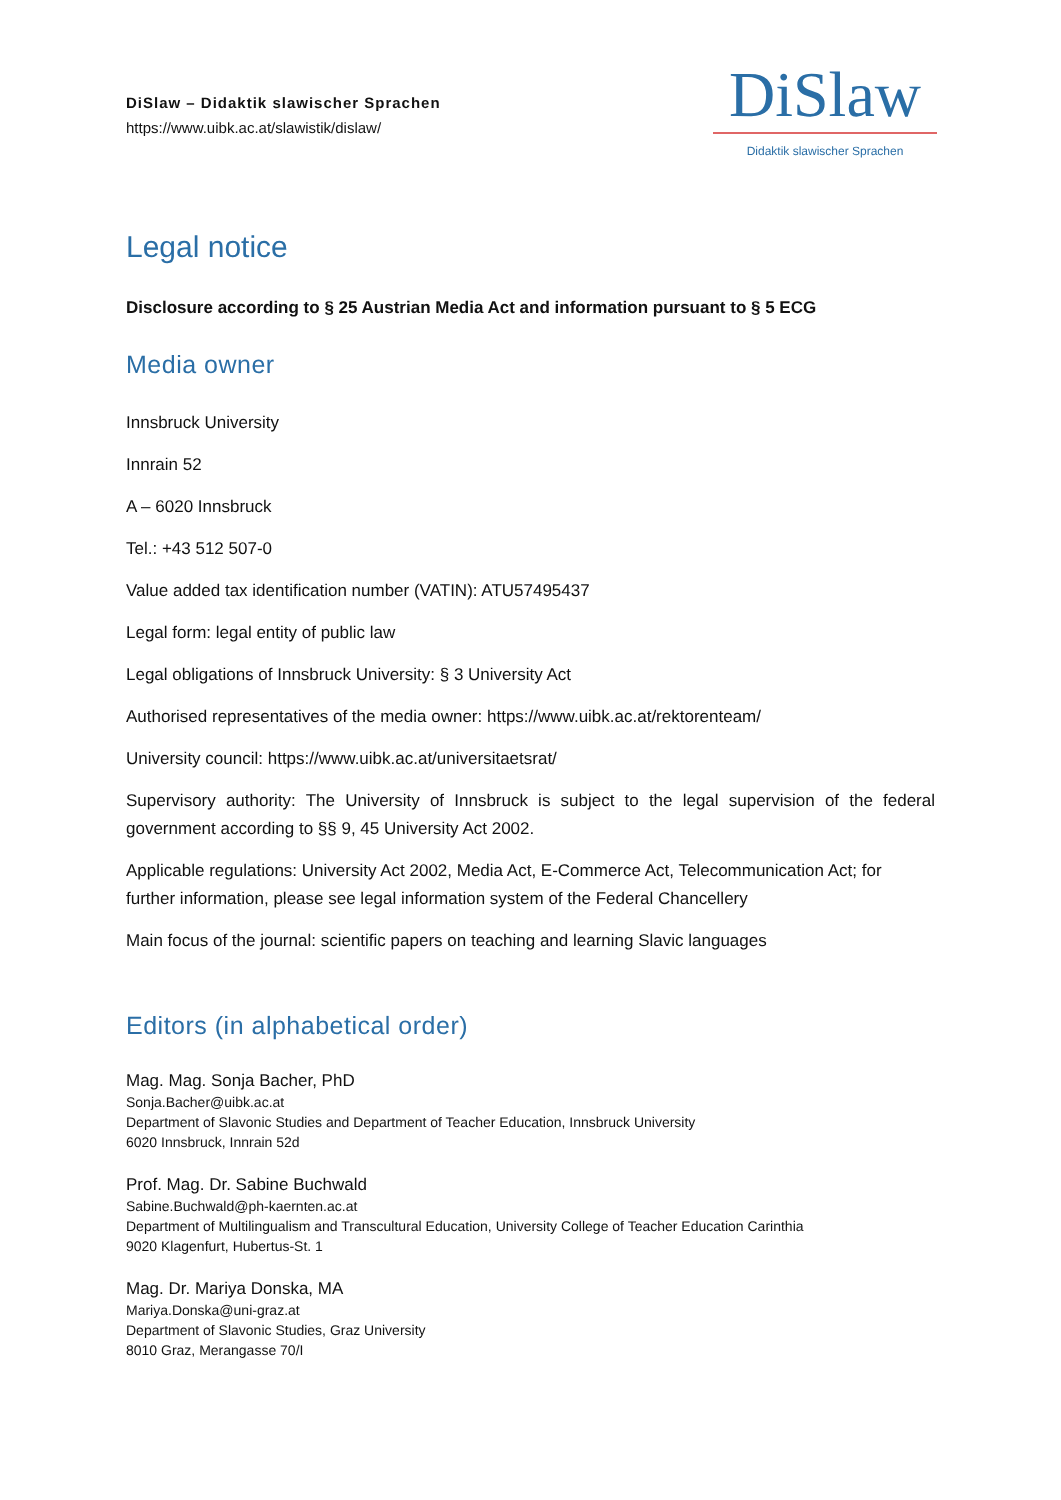DiSlaw – Didaktik slawischer Sprachen
https://www.uibk.ac.at/slawistik/dislaw/
DiSlaw
Didaktik slawischer Sprachen
Legal notice
Disclosure according to § 25 Austrian Media Act and information pursuant to § 5 ECG
Media owner
Innsbruck University
Innrain 52
A – 6020 Innsbruck
Tel.: +43 512 507-0
Value added tax identification number (VATIN): ATU57495437
Legal form: legal entity of public law
Legal obligations of Innsbruck University: § 3 University Act
Authorised representatives of the media owner: https://www.uibk.ac.at/rektorenteam/
University council: https://www.uibk.ac.at/universitaetsrat/
Supervisory authority: The University of Innsbruck is subject to the legal supervision of the federal government according to §§ 9, 45 University Act 2002.
Applicable regulations: University Act 2002, Media Act, E-Commerce Act, Telecommunication Act; for further information, please see legal information system of the Federal Chancellery
Main focus of the journal: scientific papers on teaching and learning Slavic languages
Editors (in alphabetical order)
Mag. Mag. Sonja Bacher, PhD
Sonja.Bacher@uibk.ac.at
Department of Slavonic Studies and Department of Teacher Education, Innsbruck University
6020 Innsbruck, Innrain 52d
Prof. Mag. Dr. Sabine Buchwald
Sabine.Buchwald@ph-kaernten.ac.at
Department of Multilingualism and Transcultural Education, University College of Teacher Education Carinthia
9020 Klagenfurt, Hubertus-St. 1
Mag. Dr. Mariya Donska, MA
Mariya.Donska@uni-graz.at
Department of Slavonic Studies, Graz University
8010 Graz, Merangasse 70/I